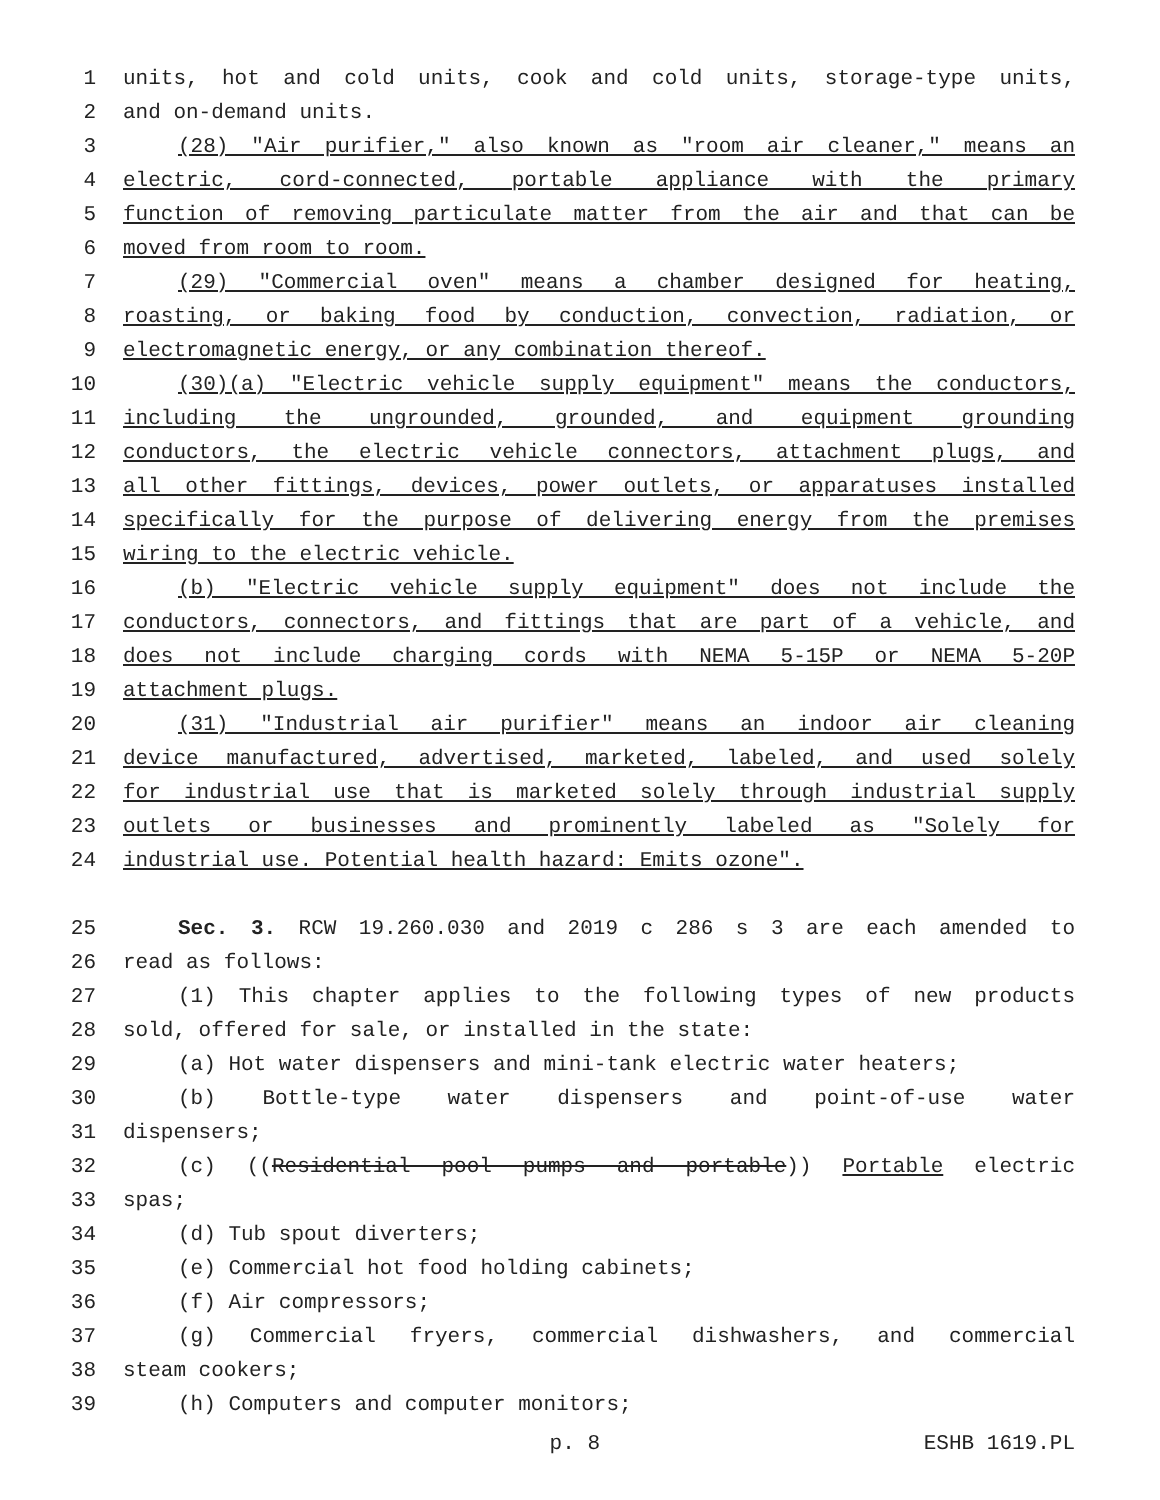1 units, hot and cold units, cook and cold units, storage-type units,
2 and on-demand units.
3 (28) "Air purifier," also known as "room air cleaner," means an
4 electric, cord-connected, portable appliance with the primary
5 function of removing particulate matter from the air and that can be
6 moved from room to room.
7 (29) "Commercial oven" means a chamber designed for heating,
8 roasting, or baking food by conduction, convection, radiation, or
9 electromagnetic energy, or any combination thereof.
10 (30)(a) "Electric vehicle supply equipment" means the conductors,
11 including the ungrounded, grounded, and equipment grounding
12 conductors, the electric vehicle connectors, attachment plugs, and
13 all other fittings, devices, power outlets, or apparatuses installed
14 specifically for the purpose of delivering energy from the premises
15 wiring to the electric vehicle.
16 (b) "Electric vehicle supply equipment" does not include the
17 conductors, connectors, and fittings that are part of a vehicle, and
18 does not include charging cords with NEMA 5-15P or NEMA 5-20P
19 attachment plugs.
20 (31) "Industrial air purifier" means an indoor air cleaning
21 device manufactured, advertised, marketed, labeled, and used solely
22 for industrial use that is marketed solely through industrial supply
23 outlets or businesses and prominently labeled as "Solely for
24 industrial use. Potential health hazard: Emits ozone".
25 Sec. 3. RCW 19.260.030 and 2019 c 286 s 3 are each amended to
26 read as follows:
27 (1) This chapter applies to the following types of new products
28 sold, offered for sale, or installed in the state:
29 (a) Hot water dispensers and mini-tank electric water heaters;
30 (b) Bottle-type water dispensers and point-of-use water
31 dispensers;
32 (c) ((Residential pool pumps and portable)) Portable electric
33 spas;
34 (d) Tub spout diverters;
35 (e) Commercial hot food holding cabinets;
36 (f) Air compressors;
37 (g) Commercial fryers, commercial dishwashers, and commercial
38 steam cookers;
39 (h) Computers and computer monitors;
p. 8 ESHB 1619.PL